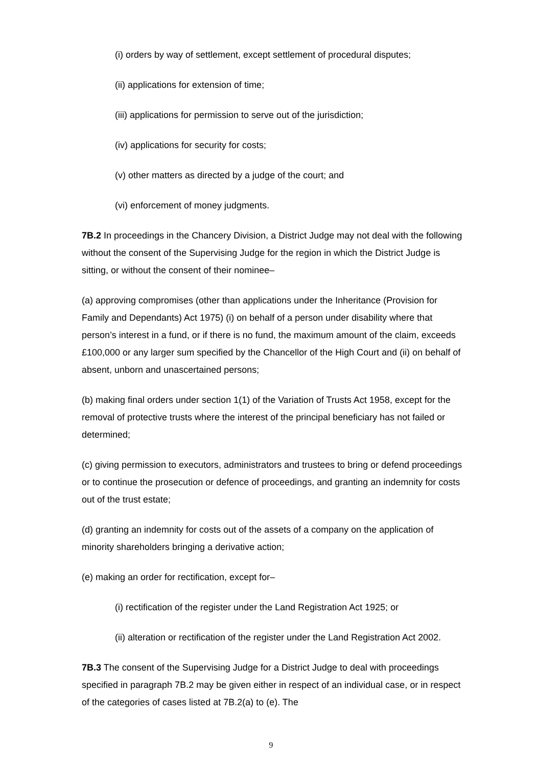(i) orders by way of settlement, except settlement of procedural disputes;
(ii) applications for extension of time;
(iii) applications for permission to serve out of the jurisdiction;
(iv) applications for security for costs;
(v) other matters as directed by a judge of the court; and
(vi) enforcement of money judgments.
7B.2 In proceedings in the Chancery Division, a District Judge may not deal with the following without the consent of the Supervising Judge for the region in which the District Judge is sitting, or without the consent of their nominee–
(a) approving compromises (other than applications under the Inheritance (Provision for Family and Dependants) Act 1975) (i) on behalf of a person under disability where that person’s interest in a fund, or if there is no fund, the maximum amount of the claim, exceeds £100,000 or any larger sum specified by the Chancellor of the High Court and (ii) on behalf of absent, unborn and unascertained persons;
(b) making final orders under section 1(1) of the Variation of Trusts Act 1958, except for the removal of protective trusts where the interest of the principal beneficiary has not failed or determined;
(c) giving permission to executors, administrators and trustees to bring or defend proceedings or to continue the prosecution or defence of proceedings, and granting an indemnity for costs out of the trust estate;
(d) granting an indemnity for costs out of the assets of a company on the application of minority shareholders bringing a derivative action;
(e) making an order for rectification, except for–
(i) rectification of the register under the Land Registration Act 1925; or
(ii) alteration or rectification of the register under the Land Registration Act 2002.
7B.3 The consent of the Supervising Judge for a District Judge to deal with proceedings specified in paragraph 7B.2 may be given either in respect of an individual case, or in respect of the categories of cases listed at 7B.2(a) to (e). The
9